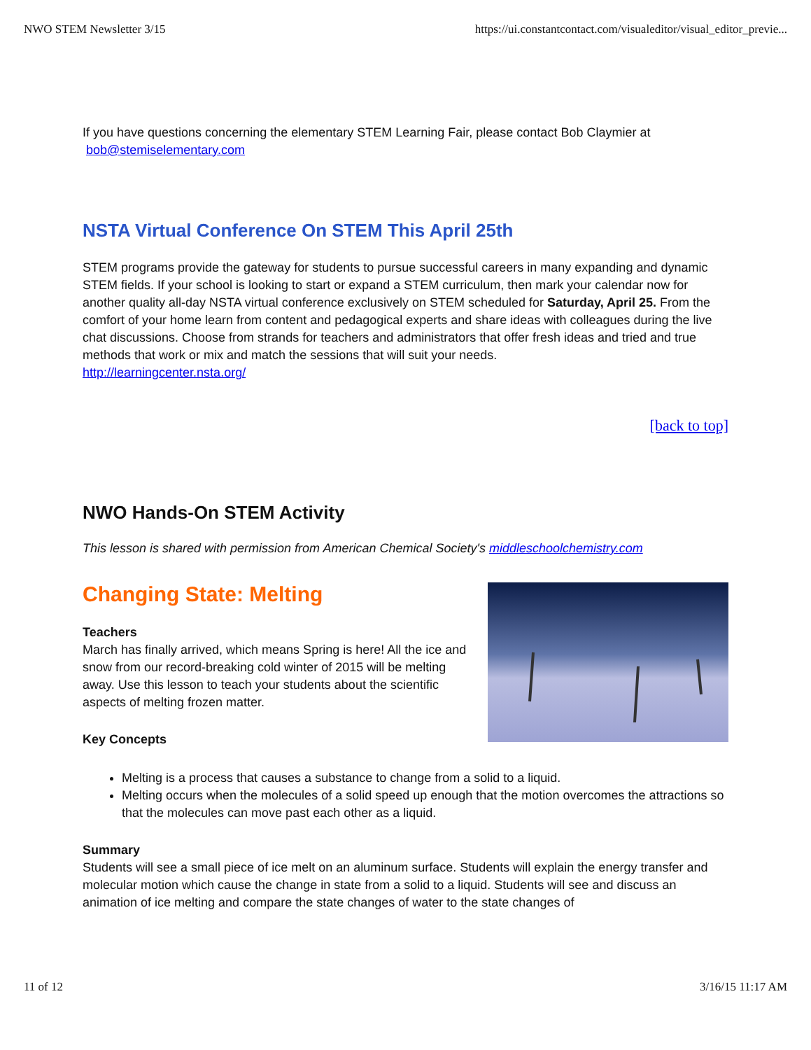NWO STEM Newsletter 3/15 https://ui.constantcontact.com/visualeditor/visual_editor_previe...
If you have questions concerning the elementary STEM Learning Fair, please contact Bob Claymier at
bob@stemiselementary.com
NSTA Virtual Conference On STEM This April 25th
STEM programs provide the gateway for students to pursue successful careers in many expanding and dynamic STEM fields. If your school is looking to start or expand a STEM curriculum, then mark your calendar now for another quality all-day NSTA virtual conference exclusively on STEM scheduled for Saturday, April 25. From the comfort of your home learn from content and pedagogical experts and share ideas with colleagues during the live chat discussions. Choose from strands for teachers and administrators that offer fresh ideas and tried and true methods that work or mix and match the sessions that will suit your needs.
http://learningcenter.nsta.org/
[back to top]
NWO Hands-On STEM Activity
This lesson is shared with permission from American Chemical Society's middleschoolchemistry.com
Changing State: Melting
Teachers
March has finally arrived, which means Spring is here! All the ice and snow from our record-breaking cold winter of 2015 will be melting away. Use this lesson to teach your students about the scientific aspects of melting frozen matter.
Key Concepts
Melting is a process that causes a substance to change from a solid to a liquid.
Melting occurs when the molecules of a solid speed up enough that the motion overcomes the attractions so that the molecules can move past each other as a liquid.
Summary
Students will see a small piece of ice melt on an aluminum surface. Students will explain the energy transfer and molecular motion which cause the change in state from a solid to a liquid. Students will see and discuss an animation of ice melting and compare the state changes of water to the state changes of
11 of 12 3/16/15 11:17 AM